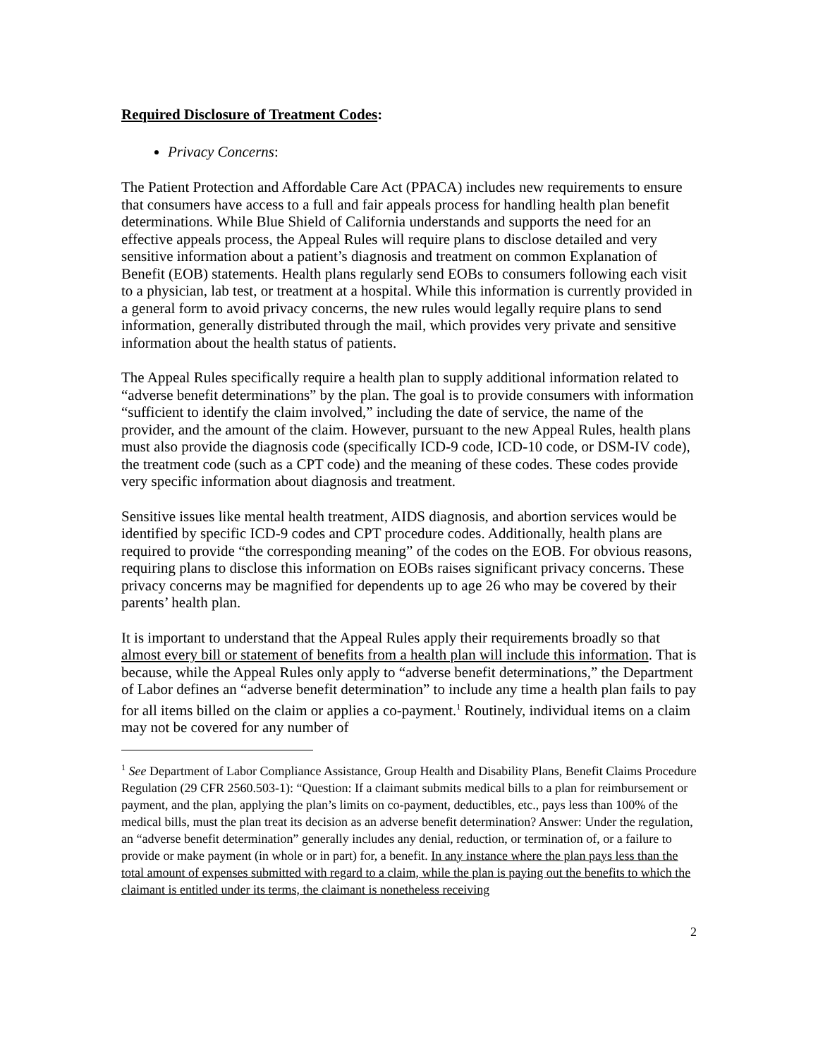Required Disclosure of Treatment Codes:
Privacy Concerns:
The Patient Protection and Affordable Care Act (PPACA) includes new requirements to ensure that consumers have access to a full and fair appeals process for handling health plan benefit determinations. While Blue Shield of California understands and supports the need for an effective appeals process, the Appeal Rules will require plans to disclose detailed and very sensitive information about a patient’s diagnosis and treatment on common Explanation of Benefit (EOB) statements. Health plans regularly send EOBs to consumers following each visit to a physician, lab test, or treatment at a hospital. While this information is currently provided in a general form to avoid privacy concerns, the new rules would legally require plans to send information, generally distributed through the mail, which provides very private and sensitive information about the health status of patients.
The Appeal Rules specifically require a health plan to supply additional information related to “adverse benefit determinations” by the plan. The goal is to provide consumers with information “sufficient to identify the claim involved,” including the date of service, the name of the provider, and the amount of the claim. However, pursuant to the new Appeal Rules, health plans must also provide the diagnosis code (specifically ICD-9 code, ICD-10 code, or DSM-IV code), the treatment code (such as a CPT code) and the meaning of these codes. These codes provide very specific information about diagnosis and treatment.
Sensitive issues like mental health treatment, AIDS diagnosis, and abortion services would be identified by specific ICD-9 codes and CPT procedure codes. Additionally, health plans are required to provide “the corresponding meaning” of the codes on the EOB. For obvious reasons, requiring plans to disclose this information on EOBs raises significant privacy concerns. These privacy concerns may be magnified for dependents up to age 26 who may be covered by their parents’ health plan.
It is important to understand that the Appeal Rules apply their requirements broadly so that almost every bill or statement of benefits from a health plan will include this information. That is because, while the Appeal Rules only apply to “adverse benefit determinations,” the Department of Labor defines an “adverse benefit determination” to include any time a health plan fails to pay for all items billed on the claim or applies a co-payment.<sup>1</sup> Routinely, individual items on a claim may not be covered for any number of
<sup>1</sup> See Department of Labor Compliance Assistance, Group Health and Disability Plans, Benefit Claims Procedure Regulation (29 CFR 2560.503-1): “Question: If a claimant submits medical bills to a plan for reimbursement or payment, and the plan, applying the plan’s limits on co-payment, deductibles, etc., pays less than 100% of the medical bills, must the plan treat its decision as an adverse benefit determination? Answer: Under the regulation, an “adverse benefit determination” generally includes any denial, reduction, or termination of, or a failure to provide or make payment (in whole or in part) for, a benefit. In any instance where the plan pays less than the total amount of expenses submitted with regard to a claim, while the plan is paying out the benefits to which the claimant is entitled under its terms, the claimant is nonetheless receiving
2